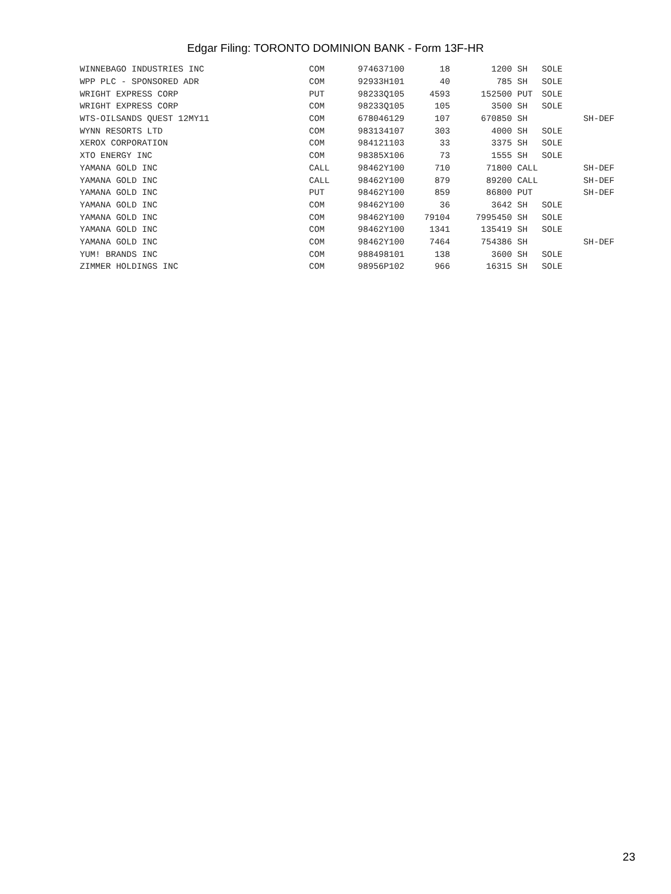Edgar Filing: TORONTO DOMINION BANK - Form 13F-HR
| WINNEBAGO INDUSTRIES INC | COM | 974637100 | 18 | 1200 | SH | SOLE | |
| WPP PLC - SPONSORED ADR | COM | 92933H101 | 40 | 785 | SH | SOLE | |
| WRIGHT EXPRESS CORP | PUT | 98233Q105 | 4593 | 152500 | PUT | SOLE | |
| WRIGHT EXPRESS CORP | COM | 98233Q105 | 105 | 3500 | SH | SOLE | |
| WTS-OILSANDS QUEST 12MY11 | COM | 678046129 | 107 | 670850 | SH | | SH-DEF |
| WYNN RESORTS LTD | COM | 983134107 | 303 | 4000 | SH | SOLE | |
| XEROX CORPORATION | COM | 984121103 | 33 | 3375 | SH | SOLE | |
| XTO ENERGY INC | COM | 98385X106 | 73 | 1555 | SH | SOLE | |
| YAMANA GOLD INC | CALL | 98462Y100 | 710 | 71800 | CALL | | SH-DEF |
| YAMANA GOLD INC | CALL | 98462Y100 | 879 | 89200 | CALL | | SH-DEF |
| YAMANA GOLD INC | PUT | 98462Y100 | 859 | 86800 | PUT | | SH-DEF |
| YAMANA GOLD INC | COM | 98462Y100 | 36 | 3642 | SH | SOLE | |
| YAMANA GOLD INC | COM | 98462Y100 | 79104 | 7995450 | SH | SOLE | |
| YAMANA GOLD INC | COM | 98462Y100 | 1341 | 135419 | SH | SOLE | |
| YAMANA GOLD INC | COM | 98462Y100 | 7464 | 754386 | SH | | SH-DEF |
| YUM! BRANDS INC | COM | 988498101 | 138 | 3600 | SH | SOLE | |
| ZIMMER HOLDINGS INC | COM | 98956P102 | 966 | 16315 | SH | SOLE | |
23